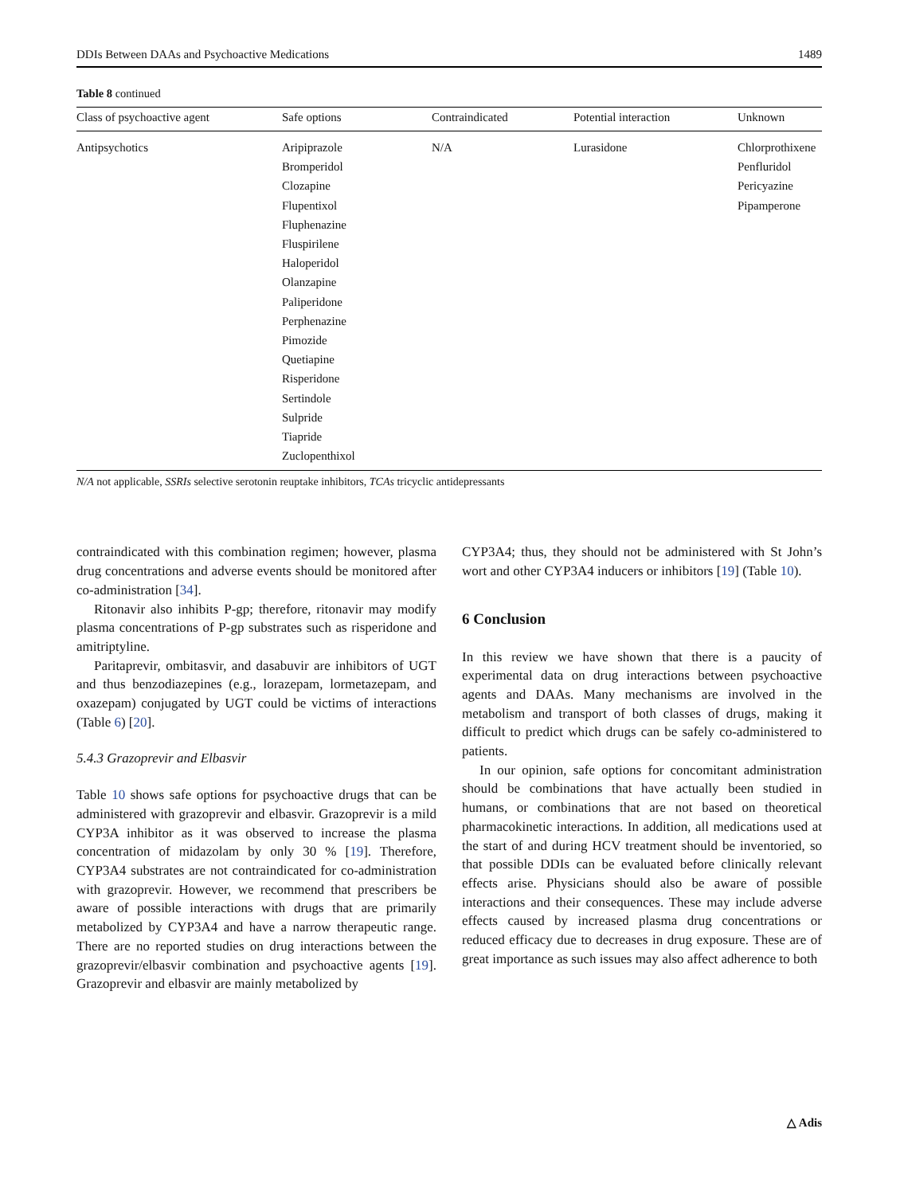DDIs Between DAAs and Psychoactive Medications 1489
Table 8 continued
| Class of psychoactive agent | Safe options | Contraindicated | Potential interaction | Unknown |
| --- | --- | --- | --- | --- |
| Antipsychotics | Aripiprazole Bromperidol Clozapine Flupentixol Fluphenazine Fluspirilene Haloperidol Olanzapine Paliperidone Perphenazine Pimozide Quetiapine Risperidone Sertindole Sulpride Tiapride Zuclopenthixol | N/A | Lurasidone | Chlorprothixene Penfluridol Pericyazine Pipamperone |
N/A not applicable, SSRIs selective serotonin reuptake inhibitors, TCAs tricyclic antidepressants
contraindicated with this combination regimen; however, plasma drug concentrations and adverse events should be monitored after co-administration [34].
Ritonavir also inhibits P-gp; therefore, ritonavir may modify plasma concentrations of P-gp substrates such as risperidone and amitriptyline.
Paritaprevir, ombitasvir, and dasabuvir are inhibitors of UGT and thus benzodiazepines (e.g., lorazepam, lormetazepam, and oxazepam) conjugated by UGT could be victims of interactions (Table 6) [20].
5.4.3 Grazoprevir and Elbasvir
Table 10 shows safe options for psychoactive drugs that can be administered with grazoprevir and elbasvir. Grazoprevir is a mild CYP3A inhibitor as it was observed to increase the plasma concentration of midazolam by only 30 % [19]. Therefore, CYP3A4 substrates are not contraindicated for co-administration with grazoprevir. However, we recommend that prescribers be aware of possible interactions with drugs that are primarily metabolized by CYP3A4 and have a narrow therapeutic range. There are no reported studies on drug interactions between the grazoprevir/elbasvir combination and psychoactive agents [19]. Grazoprevir and elbasvir are mainly metabolized by
CYP3A4; thus, they should not be administered with St John’s wort and other CYP3A4 inducers or inhibitors [19] (Table 10).
6 Conclusion
In this review we have shown that there is a paucity of experimental data on drug interactions between psychoactive agents and DAAs. Many mechanisms are involved in the metabolism and transport of both classes of drugs, making it difficult to predict which drugs can be safely co-administered to patients.
In our opinion, safe options for concomitant administration should be combinations that have actually been studied in humans, or combinations that are not based on theoretical pharmacokinetic interactions. In addition, all medications used at the start of and during HCV treatment should be inventoried, so that possible DDIs can be evaluated before clinically relevant effects arise. Physicians should also be aware of possible interactions and their consequences. These may include adverse effects caused by increased plasma drug concentrations or reduced efficacy due to decreases in drug exposure. These are of great importance as such issues may also affect adherence to both
△ Adis